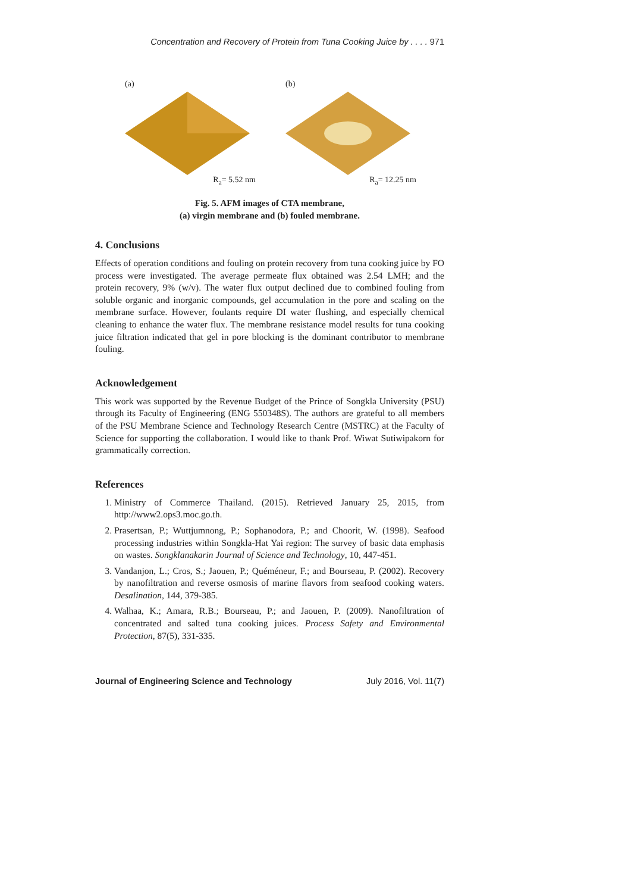Concentration and Recovery of Protein from Tuna Cooking Juice by . . . . 971
(a)
R<sub>a</sub>= 5.52 nm
(b)
R<sub>a</sub>= 12.25 nm
Fig. 5. AFM images of CTA membrane,
(a) virgin membrane and (b) fouled membrane.
4. Conclusions
Effects of operation conditions and fouling on protein recovery from tuna cooking juice by FO process were investigated. The average permeate flux obtained was 2.54 LMH; and the protein recovery, 9% (w/v). The water flux output declined due to combined fouling from soluble organic and inorganic compounds, gel accumulation in the pore and scaling on the membrane surface. However, foulants require DI water flushing, and especially chemical cleaning to enhance the water flux. The membrane resistance model results for tuna cooking juice filtration indicated that gel in pore blocking is the dominant contributor to membrane fouling.
Acknowledgement
This work was supported by the Revenue Budget of the Prince of Songkla University (PSU) through its Faculty of Engineering (ENG 550348S). The authors are grateful to all members of the PSU Membrane Science and Technology Research Centre (MSTRC) at the Faculty of Science for supporting the collaboration. I would like to thank Prof. Wiwat Sutiwipakorn for grammatically correction.
References
1. Ministry of Commerce Thailand. (2015). Retrieved January 25, 2015, from http://www2.ops3.moc.go.th.
2. Prasertsan, P.; Wuttjumnong, P.; Sophanodora, P.; and Choorit, W. (1998). Seafood processing industries within Songkla-Hat Yai region: The survey of basic data emphasis on wastes. Songklanakarin Journal of Science and Technology, 10, 447-451.
3. Vandanjon, L.; Cros, S.; Jaouen, P.; Quéméneur, F.; and Bourseau, P. (2002). Recovery by nanofiltration and reverse osmosis of marine flavors from seafood cooking waters. Desalination, 144, 379-385.
4. Walhaa, K.; Amara, R.B.; Bourseau, P.; and Jaouen, P. (2009). Nanofiltration of concentrated and salted tuna cooking juices. Process Safety and Environmental Protection, 87(5), 331-335.
Journal of Engineering Science and Technology July 2016, Vol. 11(7)